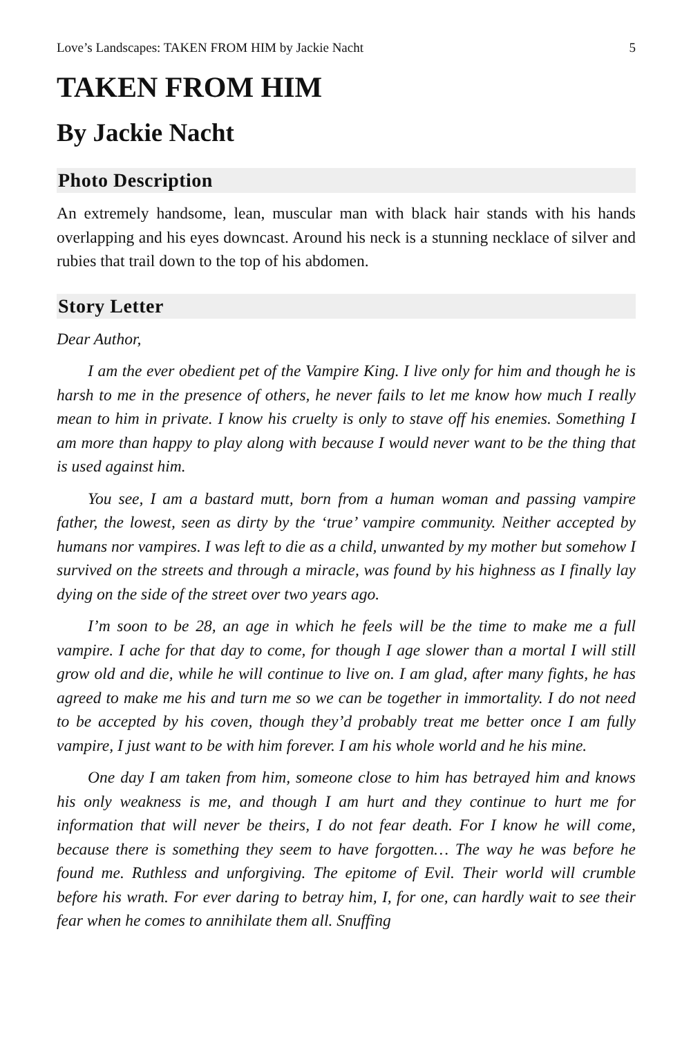Love’s Landscapes: TAKEN FROM HIM by Jackie Nacht 5
TAKEN FROM HIM
By Jackie Nacht
Photo Description
An extremely handsome, lean, muscular man with black hair stands with his hands overlapping and his eyes downcast. Around his neck is a stunning necklace of silver and rubies that trail down to the top of his abdomen.
Story Letter
Dear Author,
I am the ever obedient pet of the Vampire King. I live only for him and though he is harsh to me in the presence of others, he never fails to let me know how much I really mean to him in private. I know his cruelty is only to stave off his enemies. Something I am more than happy to play along with because I would never want to be the thing that is used against him.
You see, I am a bastard mutt, born from a human woman and passing vampire father, the lowest, seen as dirty by the ‘true’ vampire community. Neither accepted by humans nor vampires. I was left to die as a child, unwanted by my mother but somehow I survived on the streets and through a miracle, was found by his highness as I finally lay dying on the side of the street over two years ago.
I’m soon to be 28, an age in which he feels will be the time to make me a full vampire. I ache for that day to come, for though I age slower than a mortal I will still grow old and die, while he will continue to live on. I am glad, after many fights, he has agreed to make me his and turn me so we can be together in immortality. I do not need to be accepted by his coven, though they’d probably treat me better once I am fully vampire, I just want to be with him forever. I am his whole world and he his mine.
One day I am taken from him, someone close to him has betrayed him and knows his only weakness is me, and though I am hurt and they continue to hurt me for information that will never be theirs, I do not fear death. For I know he will come, because there is something they seem to have forgotten… The way he was before he found me. Ruthless and unforgiving. The epitome of Evil. Their world will crumble before his wrath. For ever daring to betray him, I, for one, can hardly wait to see their fear when he comes to annihilate them all. Snuffing